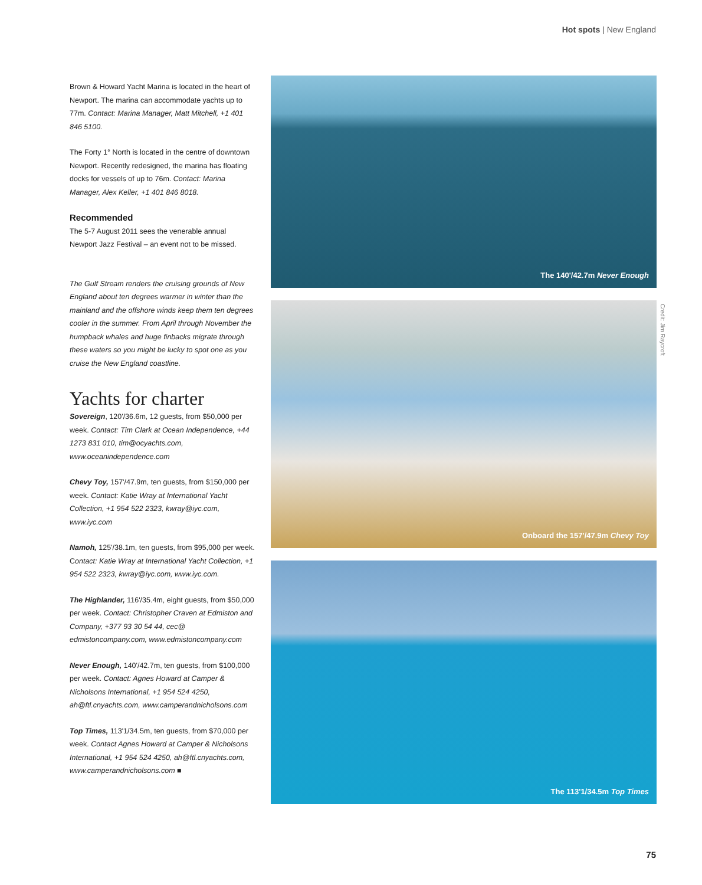Hot spots | New England
Brown & Howard Yacht Marina is located in the heart of Newport. The marina can accommodate yachts up to 77m. Contact: Marina Manager, Matt Mitchell, +1 401 846 5100.
The Forty 1° North is located in the centre of downtown Newport. Recently redesigned, the marina has floating docks for vessels of up to 76m. Contact: Marina Manager, Alex Keller, +1 401 846 8018.
Recommended
The 5-7 August 2011 sees the venerable annual Newport Jazz Festival – an event not to be missed.
The Gulf Stream renders the cruising grounds of New England about ten degrees warmer in winter than the mainland and the offshore winds keep them ten degrees cooler in the summer. From April through November the humpback whales and huge finbacks migrate through these waters so you might be lucky to spot one as you cruise the New England coastline.
Yachts for charter
Sovereign, 120'/36.6m, 12 guests, from $50,000 per week. Contact: Tim Clark at Ocean Independence, +44 1273 831 010, tim@ocyachts.com, www.oceanindependence.com
Chevy Toy, 157'/47.9m, ten guests, from $150,000 per week. Contact: Katie Wray at International Yacht Collection, +1 954 522 2323, kwray@iyc.com, www.iyc.com
Namoh, 125'/38.1m, ten guests, from $95,000 per week. Contact: Katie Wray at International Yacht Collection, +1 954 522 2323, kwray@iyc.com, www.iyc.com.
The Highlander, 116'/35.4m, eight guests, from $50,000 per week. Contact: Christopher Craven at Edmiston and Company, +377 93 30 54 44, cec@ edmistoncompany.com, www.edmistoncompany.com
Never Enough, 140'/42.7m, ten guests, from $100,000 per week. Contact: Agnes Howard at Camper & Nicholsons International, +1 954 524 4250, ah@ftl.cnyachts.com, www.camperandnicholsons.com
Top Times, 113'1/34.5m, ten guests, from $70,000 per week. Contact Agnes Howard at Camper & Nicholsons International, +1 954 524 4250, ah@ftl.cnyachts.com, www.camperandnicholsons.com ■
The 140'/42.7m Never Enough
Onboard the 157'/47.9m Chevy Toy
The 113'1/34.5m Top Times
Credit: Jim Raycroft
75